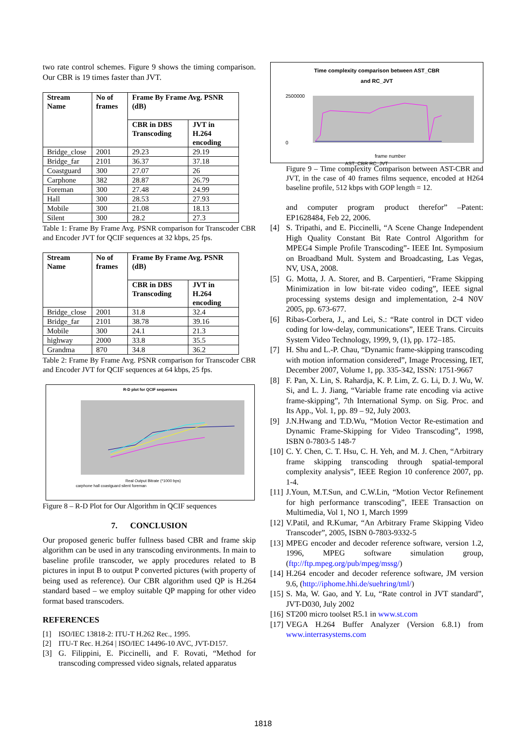two rate control schemes. Figure 9 shows the timing comparison. Our CBR is 19 times faster than JVT.
| Stream Name | No of frames | Frame By Frame Avg. PSNR (dB) | |
| --- | --- | --- | --- |
| | | CBR in DBS Transcoding | JVT in H.264 encoding |
| Bridge_close | 2001 | 29.23 | 29.19 |
| Bridge_far | 2101 | 36.37 | 37.18 |
| Coastguard | 300 | 27.07 | 26 |
| Carphone | 382 | 28.87 | 26.79 |
| Foreman | 300 | 27.48 | 24.99 |
| Hall | 300 | 28.53 | 27.93 |
| Mobile | 300 | 21.08 | 18.13 |
| Silent | 300 | 28.2 | 27.3 |
Table 1: Frame By Frame Avg. PSNR comparison for Transcoder CBR and Encoder JVT for QCIF sequences at 32 kbps, 25 fps.
| Stream Name | No of frames | Frame By Frame Avg. PSNR (dB) | |
| --- | --- | --- | --- |
| | | CBR in DBS Transcoding | JVT in H.264 encoding |
| Bridge_close | 2001 | 31.8 | 32.4 |
| Bridge_far | 2101 | 38.78 | 39.16 |
| Mobile | 300 | 24.1 | 21.3 |
| highway | 2000 | 33.8 | 35.5 |
| Grandma | 870 | 34.8 | 36.2 |
Table 2: Frame By Frame Avg. PSNR comparison for Transcoder CBR and Encoder JVT for QCIF sequences at 64 kbps, 25 fps.
R-D plot for QCIF sequences
Real Output Bitrate (*1000 bps)
carphone hall coastguard silent foreman
Figure 8 – R-D Plot for Our Algorithm in QCIF sequences
7. CONCLUSION
Our proposed generic buffer fullness based CBR and frame skip algorithm can be used in any transcoding environments. In main to baseline profile transcoder, we apply procedures related to B pictures in input B to output P converted pictures (with property of being used as reference). Our CBR algorithm used QP is H.264 standard based – we employ suitable QP mapping for other video format based transcoders.
REFERENCES
[1] ISO/IEC 13818-2: ITU-T H.262 Rec., 1995.
[2] ITU-T Rec. H.264 | ISO/IEC 14496-10 AVC, JVT-D157.
[3] G. Filippini, E. Piccinelli, and F. Rovati, “Method for transcoding compressed video signals, related apparatus
Time complexity comparison between AST_CBR
and RC_JVT
2500000
0
frame number
AST_CBR RC_JVT
Figure 9 – Time complexity Comparison between AST-CBR and JVT, in the case of 40 frames films sequence, encoded at H264 baseline profile, 512 kbps with GOP length = 12.
and computer program product therefor” –Patent: EP1628484, Feb 22, 2006.
[4] S. Tripathi, and E. Piccinelli, “A Scene Change Independent High Quality Constant Bit Rate Control Algorithm for MPEG4 Simple Profile Transcoding”- IEEE Int. Symposium on Broadband Mult. System and Broadcasting, Las Vegas, NV, USA, 2008.
[5] G. Motta, J. A. Storer, and B. Carpentieri, “Frame Skipping Minimization in low bit-rate video coding”, IEEE signal processing systems design and implementation, 2-4 N0V 2005, pp. 673-677.
[6] Ribas-Corbera, J., and Lei, S.: “Rate control in DCT video coding for low-delay, communications”, IEEE Trans. Circuits System Video Technology, 1999, 9, (1), pp. 172–185.
[7] H. Shu and L.-P. Chau, “Dynamic frame-skipping transcoding with motion information considered”, Image Processing, IET, December 2007, Volume 1, pp. 335-342, ISSN: 1751-9667
[8] F. Pan, X. Lin, S. Rahardja, K. P. Lim, Z. G. Li, D. J. Wu, W. Si, and L. J. Jiang, “Variable frame rate encoding via active frame-skipping”, 7th International Symp. on Sig. Proc. and Its App., Vol. 1, pp. 89 – 92, July 2003.
[9] J.N.Hwang and T.D.Wu, “Motion Vector Re-estimation and Dynamic Frame-Skipping for Video Transcoding”, 1998, ISBN 0-7803-5 148-7
[10] C. Y. Chen, C. T. Hsu, C. H. Yeh, and M. J. Chen, “Arbitrary frame skipping transcoding through spatial-temporal complexity analysis”, IEEE Region 10 conference 2007, pp. 1-4.
[11] J.Youn, M.T.Sun, and C.W.Lin, “Motion Vector Refinement for high performance transcoding”, IEEE Transaction on Multimedia, Vol 1, NO 1, March 1999
[12] V.Patil, and R.Kumar, “An Arbitrary Frame Skipping Video Transcoder”, 2005, ISBN 0-7803-9332-5
[13] MPEG encoder and decoder reference software, version 1.2, 1996, MPEG software simulation group, (ftp://ftp.mpeg.org/pub/mpeg/mssg/)
[14] H.264 encoder and decoder reference software, JM version 9.6, (http://iphome.hhi.de/suehring/tml/)
[15] S. Ma, W. Gao, and Y. Lu, “Rate control in JVT standard”, JVT-D030, July 2002
[16] ST200 micro toolset R5.1 in www.st.com
[17] VEGA H.264 Buffer Analyzer (Version 6.8.1) from www.interrasystems.com
1818